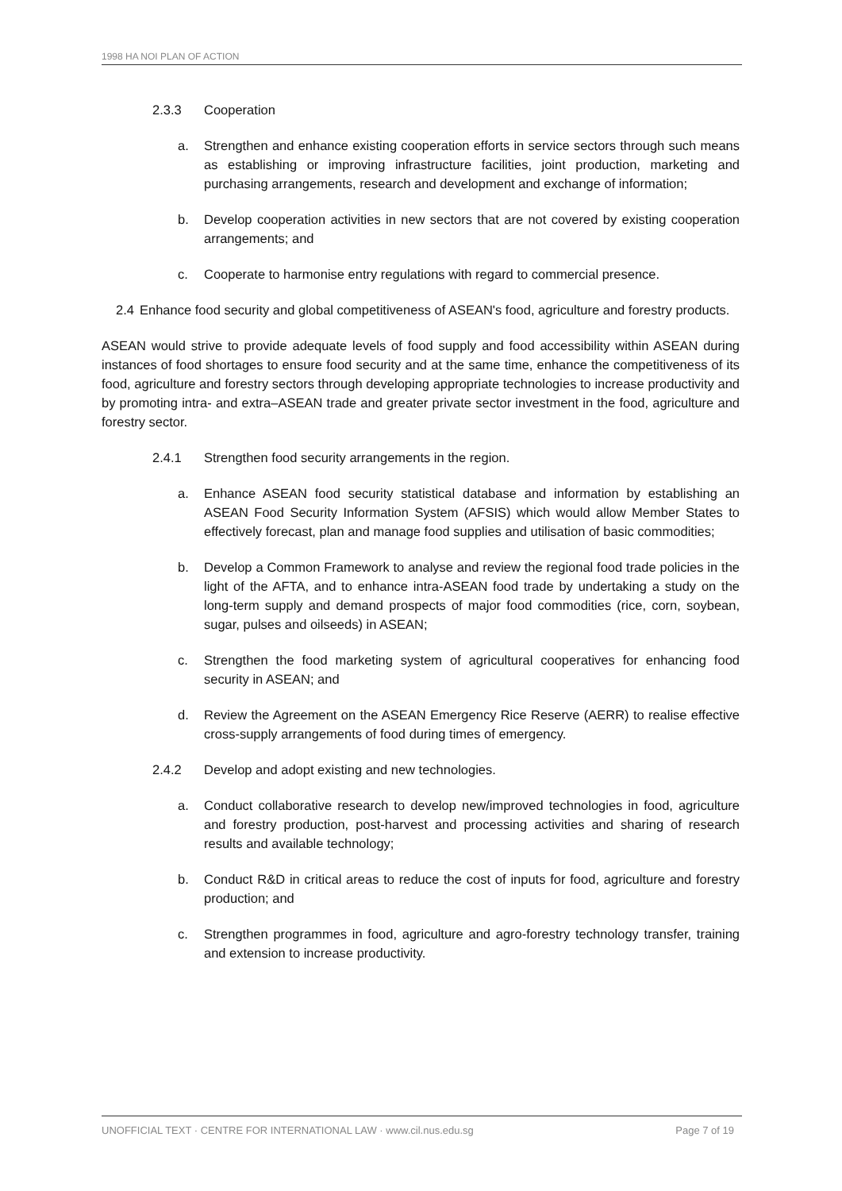1998 HA NOI PLAN OF ACTION
2.3.3 Cooperation
a. Strengthen and enhance existing cooperation efforts in service sectors through such means as establishing or improving infrastructure facilities, joint production, marketing and purchasing arrangements, research and development and exchange of information;
b. Develop cooperation activities in new sectors that are not covered by existing cooperation arrangements; and
c. Cooperate to harmonise entry regulations with regard to commercial presence.
2.4 Enhance food security and global competitiveness of ASEAN's food, agriculture and forestry products.
ASEAN would strive to provide adequate levels of food supply and food accessibility within ASEAN during instances of food shortages to ensure food security and at the same time, enhance the competitiveness of its food, agriculture and forestry sectors through developing appropriate technologies to increase productivity and by promoting intra- and extra–ASEAN trade and greater private sector investment in the food, agriculture and forestry sector.
2.4.1 Strengthen food security arrangements in the region.
a. Enhance ASEAN food security statistical database and information by establishing an ASEAN Food Security Information System (AFSIS) which would allow Member States to effectively forecast, plan and manage food supplies and utilisation of basic commodities;
b. Develop a Common Framework to analyse and review the regional food trade policies in the light of the AFTA, and to enhance intra-ASEAN food trade by undertaking a study on the long-term supply and demand prospects of major food commodities (rice, corn, soybean, sugar, pulses and oilseeds) in ASEAN;
c. Strengthen the food marketing system of agricultural cooperatives for enhancing food security in ASEAN; and
d. Review the Agreement on the ASEAN Emergency Rice Reserve (AERR) to realise effective cross-supply arrangements of food during times of emergency.
2.4.2 Develop and adopt existing and new technologies.
a. Conduct collaborative research to develop new/improved technologies in food, agriculture and forestry production, post-harvest and processing activities and sharing of research results and available technology;
b. Conduct R&D in critical areas to reduce the cost of inputs for food, agriculture and forestry production; and
c. Strengthen programmes in food, agriculture and agro-forestry technology transfer, training and extension to increase productivity.
UNOFFICIAL TEXT · CENTRE FOR INTERNATIONAL LAW · www.cil.nus.edu.sg Page 7 of 19